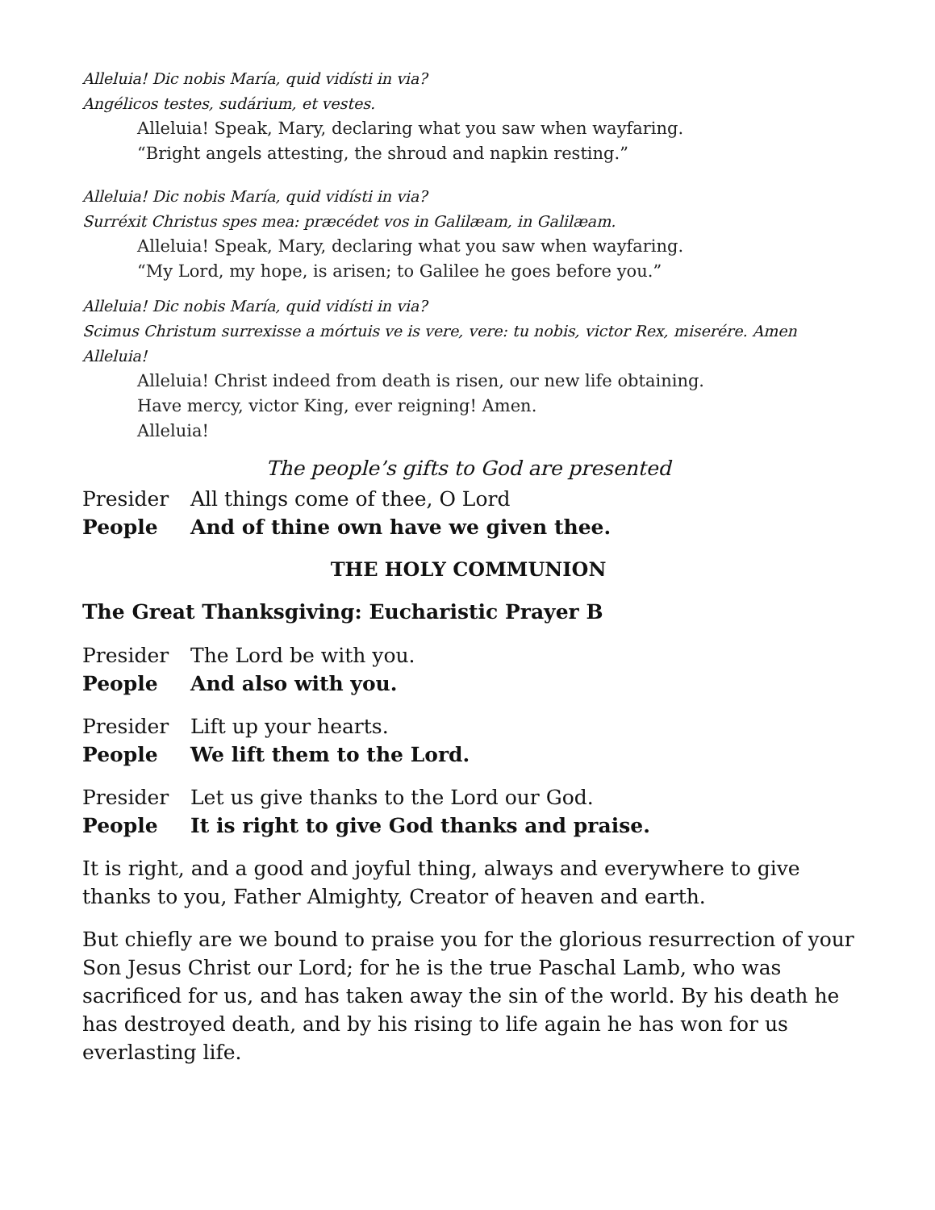Alleluia! Dic nobis María, quid vidísti in via?
Angélicos testes, sudárium, et vestes.
Alleluia! Speak, Mary, declaring what you saw when wayfaring.
“Bright angels attesting, the shroud and napkin resting.”
Alleluia! Dic nobis María, quid vidísti in via?
Surréxit Christus spes mea: præcédet vos in Galilæam, in Galilæam.
Alleluia! Speak, Mary, declaring what you saw when wayfaring.
“My Lord, my hope, is arisen; to Galilee he goes before you.”
Alleluia! Dic nobis María, quid vidísti in via?
Scimus Christum surrexisse a mórtuis ve is vere, vere: tu nobis, victor Rex, miserére. Amen Alleluia!
Alleluia! Christ indeed from death is risen, our new life obtaining.
Have mercy, victor King, ever reigning! Amen.
Alleluia!
The people’s gifts to God are presented
Presider All things come of thee, O Lord
People And of thine own have we given thee.
THE HOLY COMMUNION
The Great Thanksgiving: Eucharistic Prayer B
Presider The Lord be with you.
People And also with you.
Presider Lift up your hearts.
People We lift them to the Lord.
Presider Let us give thanks to the Lord our God.
People It is right to give God thanks and praise.
It is right, and a good and joyful thing, always and everywhere to give thanks to you, Father Almighty, Creator of heaven and earth.
But chiefly are we bound to praise you for the glorious resurrection of your Son Jesus Christ our Lord; for he is the true Paschal Lamb, who was sacrificed for us, and has taken away the sin of the world. By his death he has destroyed death, and by his rising to life again he has won for us everlasting life.